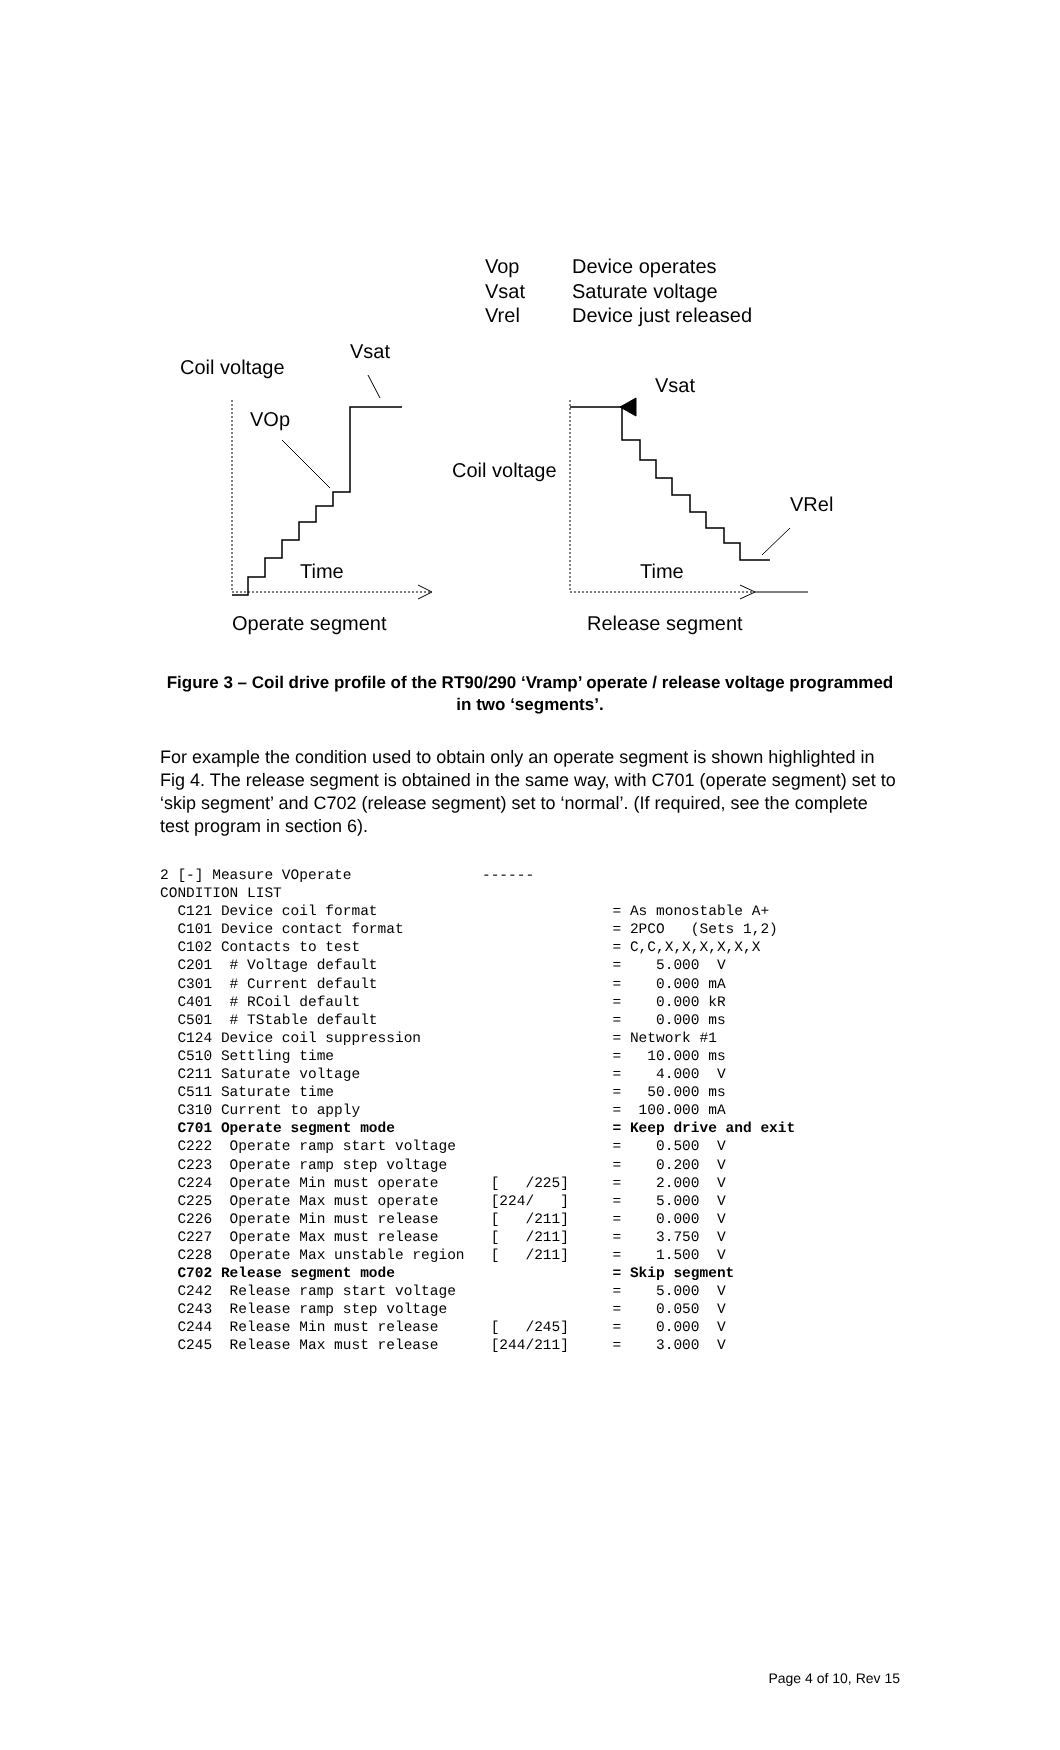Vop Device operates
Vsat Saturate voltage
Vrel Device just released
Vsat
Coil voltage
Vsat
VOp
Coil voltage
VRel
Time Time
Operate segment Release segment
Figure 3 – Coil drive profile of the RT90/290 ‘Vramp’ operate / release voltage programmed in two ‘segments’.
For example the condition used to obtain only an operate segment is shown highlighted in Fig 4. The release segment is obtained in the same way, with C701 (operate segment) set to ‘skip segment’ and C702 (release segment) set to ‘normal’. (If required, see the complete test program in section 6).
2 [-] Measure VOperate               ------
CONDITION LIST
  C121 Device coil format                           = As monostable A+
  C101 Device contact format                        = 2PCO   (Sets 1,2)
  C102 Contacts to test                             = C,C,X,X,X,X,X,X
  C201  # Voltage default                           =    5.000  V
  C301  # Current default                           =    0.000 mA
  C401  # RCoil default                             =    0.000 kR
  C501  # TStable default                           =    0.000 ms
  C124 Device coil suppression                      = Network #1
  C510 Settling time                                =   10.000 ms
  C211 Saturate voltage                             =    4.000  V
  C511 Saturate time                                =   50.000 ms
  C310 Current to apply                             =  100.000 mA
  C701 Operate segment mode                         = Keep drive and exit
  C222  Operate ramp start voltage                  =    0.500  V
  C223  Operate ramp step voltage                   =    0.200  V
  C224  Operate Min must operate      [   /225]     =    2.000  V
  C225  Operate Max must operate      [224/   ]     =    5.000  V
  C226  Operate Min must release      [   /211]     =    0.000  V
  C227  Operate Max must release      [   /211]     =    3.750  V
  C228  Operate Max unstable region   [   /211]     =    1.500  V
  C702 Release segment mode                         = Skip segment
  C242  Release ramp start voltage                  =    5.000  V
  C243  Release ramp step voltage                   =    0.050  V
  C244  Release Min must release      [   /245]     =    0.000  V
  C245  Release Max must release      [244/211]     =    3.000  V
Page 4 of 10, Rev 15